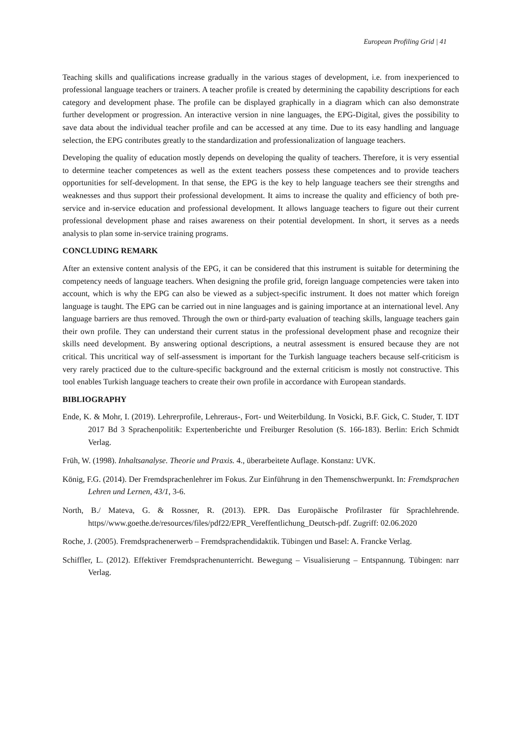European Profiling Grid | 41
Teaching skills and qualifications increase gradually in the various stages of development, i.e. from inexperienced to professional language teachers or trainers. A teacher profile is created by determining the capability descriptions for each category and development phase. The profile can be displayed graphically in a diagram which can also demonstrate further development or progression. An interactive version in nine languages, the EPG-Digital, gives the possibility to save data about the individual teacher profile and can be accessed at any time. Due to its easy handling and language selection, the EPG contributes greatly to the standardization and professionalization of language teachers.
Developing the quality of education mostly depends on developing the quality of teachers. Therefore, it is very essential to determine teacher competences as well as the extent teachers possess these competences and to provide teachers opportunities for self-development. In that sense, the EPG is the key to help language teachers see their strengths and weaknesses and thus support their professional development. It aims to increase the quality and efficiency of both pre-service and in-service education and professional development. It allows language teachers to figure out their current professional development phase and raises awareness on their potential development. In short, it serves as a needs analysis to plan some in-service training programs.
CONCLUDING REMARK
After an extensive content analysis of the EPG, it can be considered that this instrument is suitable for determining the competency needs of language teachers. When designing the profile grid, foreign language competencies were taken into account, which is why the EPG can also be viewed as a subject-specific instrument. It does not matter which foreign language is taught. The EPG can be carried out in nine languages and is gaining importance at an international level. Any language barriers are thus removed. Through the own or third-party evaluation of teaching skills, language teachers gain their own profile. They can understand their current status in the professional development phase and recognize their skills need development. By answering optional descriptions, a neutral assessment is ensured because they are not critical. This uncritical way of self-assessment is important for the Turkish language teachers because self-criticism is very rarely practiced due to the culture-specific background and the external criticism is mostly not constructive. This tool enables Turkish language teachers to create their own profile in accordance with European standards.
BIBLIOGRAPHY
Ende, K. & Mohr, I. (2019). Lehrerprofile, Lehreraus-, Fort- und Weiterbildung. In Vosicki, B.F. Gick, C. Studer, T. IDT 2017 Bd 3 Sprachenpolitik: Expertenberichte und Freiburger Resolution (S. 166-183). Berlin: Erich Schmidt Verlag.
Früh, W. (1998). Inhaltsanalyse. Theorie und Praxis. 4., überarbeitete Auflage. Konstanz: UVK.
König, F.G. (2014). Der Fremdsprachenlehrer im Fokus. Zur Einführung in den Themenschwerpunkt. In: Fremdsprachen Lehren und Lernen, 43/1, 3-6.
North, B./ Mateva, G. & Rossner, R. (2013). EPR. Das Europäische Profilraster für Sprachlehrende. https//www.goethe.de/resources/files/pdf22/EPR_Vereffentlichung_Deutsch-pdf. Zugriff: 02.06.2020
Roche, J. (2005). Fremdsprachenerwerb – Fremdsprachendidaktik. Tübingen und Basel: A. Francke Verlag.
Schiffler, L. (2012). Effektiver Fremdsprachenunterricht. Bewegung – Visualisierung – Entspannung. Tübingen: narr Verlag.